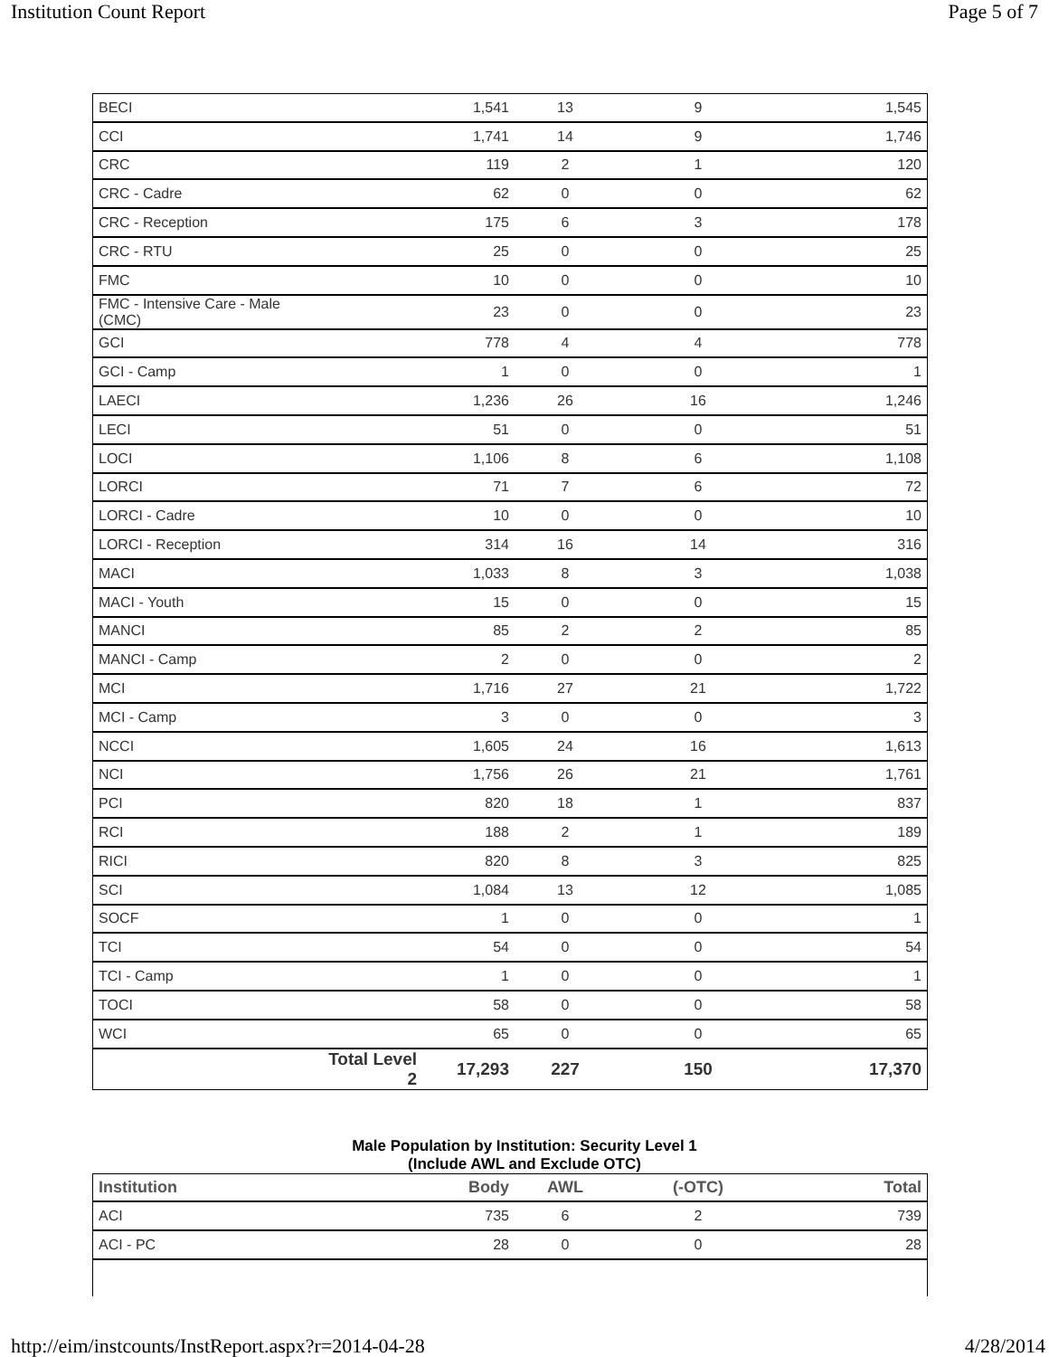Institution Count Report Page 5 of 7
| BECI | | 1,541 | 13 | 9 | 1,545 |
| CCI | | 1,741 | 14 | 9 | 1,746 |
| CRC | | 119 | 2 | 1 | 120 |
| CRC - Cadre | | 62 | 0 | 0 | 62 |
| CRC - Reception | | 175 | 6 | 3 | 178 |
| CRC - RTU | | 25 | 0 | 0 | 25 |
| FMC | | 10 | 0 | 0 | 10 |
| FMC - Intensive Care - Male (CMC) | | 23 | 0 | 0 | 23 |
| GCI | | 778 | 4 | 4 | 778 |
| GCI - Camp | | 1 | 0 | 0 | 1 |
| LAECI | | 1,236 | 26 | 16 | 1,246 |
| LECI | | 51 | 0 | 0 | 51 |
| LOCI | | 1,106 | 8 | 6 | 1,108 |
| LORCI | | 71 | 7 | 6 | 72 |
| LORCI - Cadre | | 10 | 0 | 0 | 10 |
| LORCI - Reception | | 314 | 16 | 14 | 316 |
| MACI | | 1,033 | 8 | 3 | 1,038 |
| MACI - Youth | | 15 | 0 | 0 | 15 |
| MANCI | | 85 | 2 | 2 | 85 |
| MANCI - Camp | | 2 | 0 | 0 | 2 |
| MCI | | 1,716 | 27 | 21 | 1,722 |
| MCI - Camp | | 3 | 0 | 0 | 3 |
| NCCI | | 1,605 | 24 | 16 | 1,613 |
| NCI | | 1,756 | 26 | 21 | 1,761 |
| PCI | | 820 | 18 | 1 | 837 |
| RCI | | 188 | 2 | 1 | 189 |
| RICI | | 820 | 8 | 3 | 825 |
| SCI | | 1,084 | 13 | 12 | 1,085 |
| SOCF | | 1 | 0 | 0 | 1 |
| TCI | | 54 | 0 | 0 | 54 |
| TCI - Camp | | 1 | 0 | 0 | 1 |
| TOCI | | 58 | 0 | 0 | 58 |
| WCI | | 65 | 0 | 0 | 65 |
| | Total Level 2 | 17,293 | 227 | 150 | 17,370 |
Male Population by Institution: Security Level 1
(Include AWL and Exclude OTC)
| Institution | | Body | AWL | (-OTC) | Total |
| --- | --- | --- | --- | --- | --- |
| ACI | | 735 | 6 | 2 | 739 |
| ACI - PC | | 28 | 0 | 0 | 28 |
http://eim/instcounts/InstReport.aspx?r=2014-04-28 4/28/2014